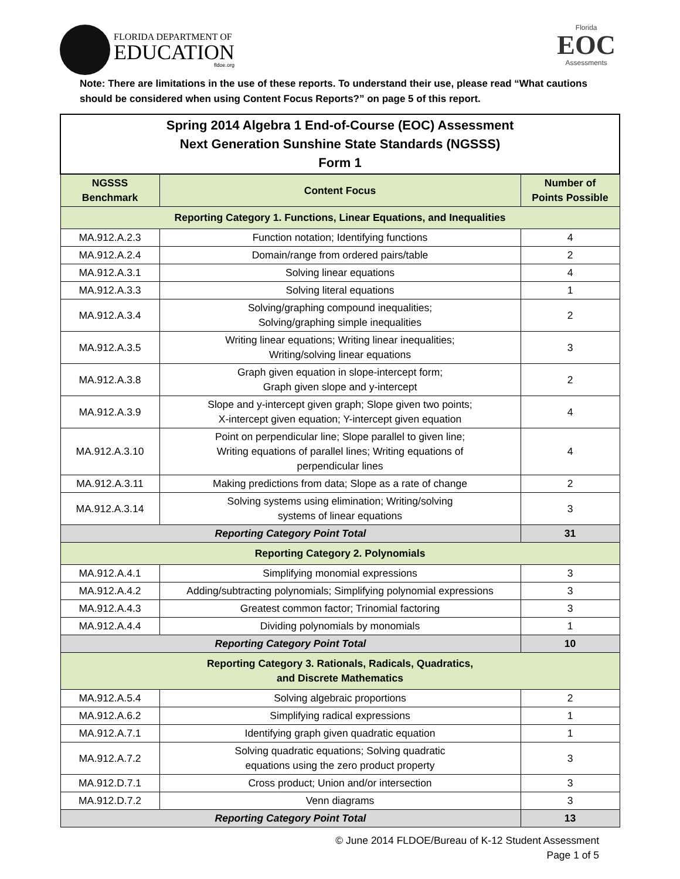FLORIDA DEPARTMENT OF
EDUCATION
fldoe.org
Florida
EOC
Assessments
Note: There are limitations in the use of these reports. To understand their use, please read “What cautions should be considered when using Content Focus Reports?” on page 5 of this report.
| Spring 2014 Algebra 1 End-of-Course (EOC) Assessment Next Generation Sunshine State Standards (NGSSS) Form 1 | | |
| NGSSS Benchmark | Content Focus | Number of Points Possible |
| Reporting Category 1. Functions, Linear Equations, and Inequalities | | |
| MA.912.A.2.3 | Function notation; Identifying functions | 4 |
| MA.912.A.2.4 | Domain/range from ordered pairs/table | 2 |
| MA.912.A.3.1 | Solving linear equations | 4 |
| MA.912.A.3.3 | Solving literal equations | 1 |
| MA.912.A.3.4 | Solving/graphing compound inequalities; Solving/graphing simple inequalities | 2 |
| MA.912.A.3.5 | Writing linear equations; Writing linear inequalities; Writing/solving linear equations | 3 |
| MA.912.A.3.8 | Graph given equation in slope-intercept form; Graph given slope and y-intercept | 2 |
| MA.912.A.3.9 | Slope and y-intercept given graph; Slope given two points; X-intercept given equation; Y-intercept given equation | 4 |
| MA.912.A.3.10 | Point on perpendicular line; Slope parallel to given line; Writing equations of parallel lines; Writing equations of perpendicular lines | 4 |
| MA.912.A.3.11 | Making predictions from data; Slope as a rate of change | 2 |
| MA.912.A.3.14 | Solving systems using elimination; Writing/solving systems of linear equations | 3 |
| Reporting Category Point Total | | 31 |
| Reporting Category 2. Polynomials | | |
| MA.912.A.4.1 | Simplifying monomial expressions | 3 |
| MA.912.A.4.2 | Adding/subtracting polynomials; Simplifying polynomial expressions | 3 |
| MA.912.A.4.3 | Greatest common factor; Trinomial factoring | 3 |
| MA.912.A.4.4 | Dividing polynomials by monomials | 1 |
| Reporting Category Point Total | | 10 |
| Reporting Category 3. Rationals, Radicals, Quadratics, and Discrete Mathematics | | |
| MA.912.A.5.4 | Solving algebraic proportions | 2 |
| MA.912.A.6.2 | Simplifying radical expressions | 1 |
| MA.912.A.7.1 | Identifying graph given quadratic equation | 1 |
| MA.912.A.7.2 | Solving quadratic equations; Solving quadratic equations using the zero product property | 3 |
| MA.912.D.7.1 | Cross product; Union and/or intersection | 3 |
| MA.912.D.7.2 | Venn diagrams | 3 |
| Reporting Category Point Total | | 13 |
© June 2014 FLDOE/Bureau of K-12 Student Assessment
Page 1 of 5